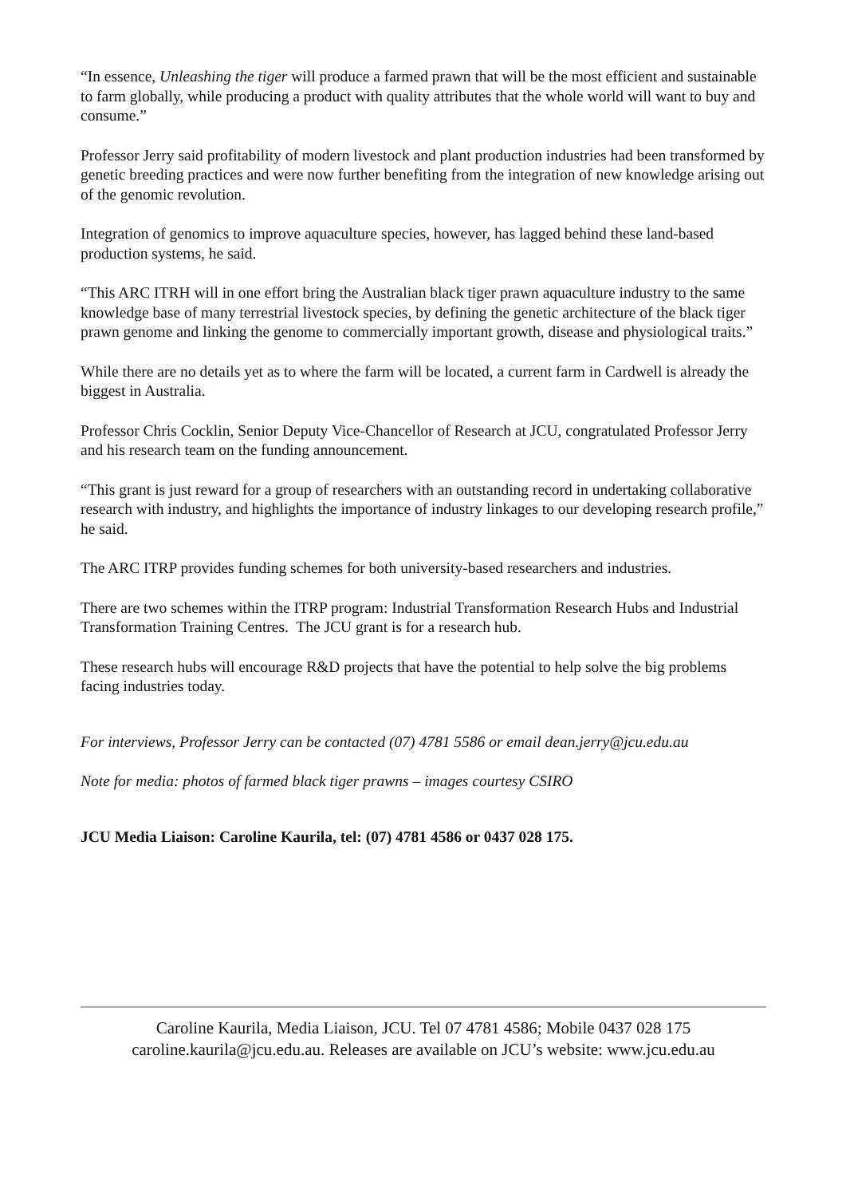“In essence, Unleashing the tiger will produce a farmed prawn that will be the most efficient and sustainable to farm globally, while producing a product with quality attributes that the whole world will want to buy and consume.”
Professor Jerry said profitability of modern livestock and plant production industries had been transformed by genetic breeding practices and were now further benefiting from the integration of new knowledge arising out of the genomic revolution.
Integration of genomics to improve aquaculture species, however, has lagged behind these land-based production systems, he said.
“This ARC ITRH will in one effort bring the Australian black tiger prawn aquaculture industry to the same knowledge base of many terrestrial livestock species, by defining the genetic architecture of the black tiger prawn genome and linking the genome to commercially important growth, disease and physiological traits.”
While there are no details yet as to where the farm will be located, a current farm in Cardwell is already the biggest in Australia.
Professor Chris Cocklin, Senior Deputy Vice-Chancellor of Research at JCU, congratulated Professor Jerry and his research team on the funding announcement.
“This grant is just reward for a group of researchers with an outstanding record in undertaking collaborative research with industry, and highlights the importance of industry linkages to our developing research profile,” he said.
The ARC ITRP provides funding schemes for both university-based researchers and industries.
There are two schemes within the ITRP program: Industrial Transformation Research Hubs and Industrial Transformation Training Centres. The JCU grant is for a research hub.
These research hubs will encourage R&D projects that have the potential to help solve the big problems facing industries today.
For interviews, Professor Jerry can be contacted (07) 4781 5586 or email dean.jerry@jcu.edu.au
Note for media: photos of farmed black tiger prawns – images courtesy CSIRO
JCU Media Liaison: Caroline Kaurila, tel: (07) 4781 4586 or 0437 028 175.
Caroline Kaurila, Media Liaison, JCU. Tel 07 4781 4586; Mobile 0437 028 175
caroline.kaurila@jcu.edu.au. Releases are available on JCU’s website: www.jcu.edu.au